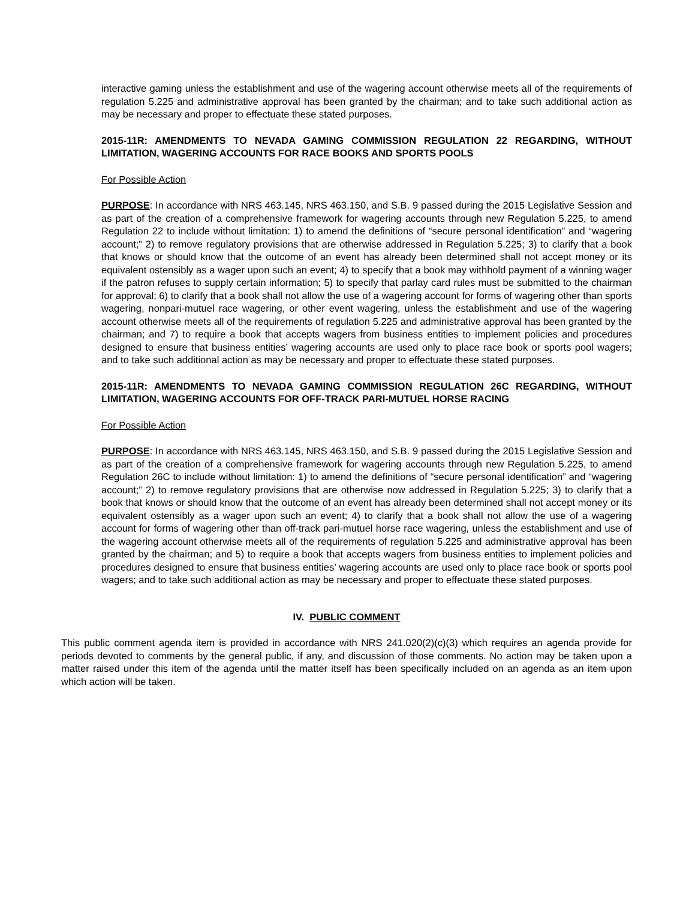interactive gaming unless the establishment and use of the wagering account otherwise meets all of the requirements of regulation 5.225 and administrative approval has been granted by the chairman; and to take such additional action as may be necessary and proper to effectuate these stated purposes.
2015-11R: AMENDMENTS TO NEVADA GAMING COMMISSION REGULATION 22 REGARDING, WITHOUT LIMITATION, WAGERING ACCOUNTS FOR RACE BOOKS AND SPORTS POOLS
For Possible Action
PURPOSE: In accordance with NRS 463.145, NRS 463.150, and S.B. 9 passed during the 2015 Legislative Session and as part of the creation of a comprehensive framework for wagering accounts through new Regulation 5.225, to amend Regulation 22 to include without limitation: 1) to amend the definitions of “secure personal identification” and “wagering account;” 2) to remove regulatory provisions that are otherwise addressed in Regulation 5.225; 3) to clarify that a book that knows or should know that the outcome of an event has already been determined shall not accept money or its equivalent ostensibly as a wager upon such an event; 4) to specify that a book may withhold payment of a winning wager if the patron refuses to supply certain information; 5) to specify that parlay card rules must be submitted to the chairman for approval; 6) to clarify that a book shall not allow the use of a wagering account for forms of wagering other than sports wagering, nonpari-mutuel race wagering, or other event wagering, unless the establishment and use of the wagering account otherwise meets all of the requirements of regulation 5.225 and administrative approval has been granted by the chairman; and 7) to require a book that accepts wagers from business entities to implement policies and procedures designed to ensure that business entities’ wagering accounts are used only to place race book or sports pool wagers; and to take such additional action as may be necessary and proper to effectuate these stated purposes.
2015-11R: AMENDMENTS TO NEVADA GAMING COMMISSION REGULATION 26C REGARDING, WITHOUT LIMITATION, WAGERING ACCOUNTS FOR OFF-TRACK PARI-MUTUEL HORSE RACING
For Possible Action
PURPOSE: In accordance with NRS 463.145, NRS 463.150, and S.B. 9 passed during the 2015 Legislative Session and as part of the creation of a comprehensive framework for wagering accounts through new Regulation 5.225, to amend Regulation 26C to include without limitation: 1) to amend the definitions of “secure personal identification” and “wagering account;” 2) to remove regulatory provisions that are otherwise now addressed in Regulation 5.225; 3) to clarify that a book that knows or should know that the outcome of an event has already been determined shall not accept money or its equivalent ostensibly as a wager upon such an event; 4) to clarify that a book shall not allow the use of a wagering account for forms of wagering other than off-track pari-mutuel horse race wagering, unless the establishment and use of the wagering account otherwise meets all of the requirements of regulation 5.225 and administrative approval has been granted by the chairman; and 5) to require a book that accepts wagers from business entities to implement policies and procedures designed to ensure that business entities’ wagering accounts are used only to place race book or sports pool wagers; and to take such additional action as may be necessary and proper to effectuate these stated purposes.
IV. PUBLIC COMMENT
This public comment agenda item is provided in accordance with NRS 241.020(2)(c)(3) which requires an agenda provide for periods devoted to comments by the general public, if any, and discussion of those comments. No action may be taken upon a matter raised under this item of the agenda until the matter itself has been specifically included on an agenda as an item upon which action will be taken.